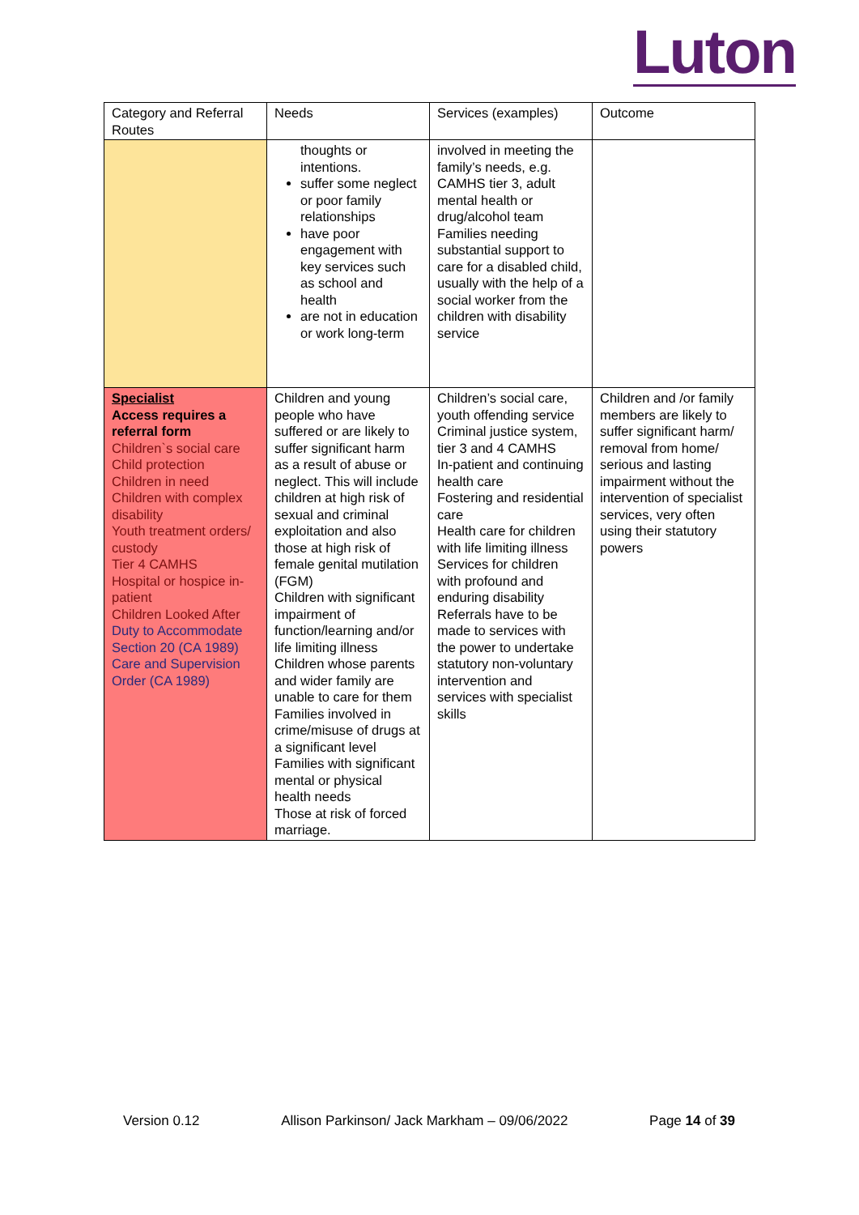Luton
| Category and Referral Routes | Needs | Services (examples) | Outcome |
| | thoughts or intentions. suffer some neglect or poor family relationships have poor engagement with key services such as school and health are not in education or work long-term | involved in meeting the family’s needs, e.g. CAMHS tier 3, adult mental health or drug/alcohol team Families needing substantial support to care for a disabled child, usually with the help of a social worker from the children with disability service | |
| Specialist Access requires a referral form Children`s social care Child protection Children in need Children with complex disability Youth treatment orders/ custody Tier 4 CAMHS Hospital or hospice in-patient Children Looked After Duty to Accommodate Section 20 (CA 1989) Care and Supervision Order (CA 1989) | Children and young people who have suffered or are likely to suffer significant harm as a result of abuse or neglect. This will include children at high risk of sexual and criminal exploitation and also those at high risk of female genital mutilation (FGM) Children with significant impairment of function/learning and/or life limiting illness Children whose parents and wider family are unable to care for them Families involved in crime/misuse of drugs at a significant level Families with significant mental or physical health needs Those at risk of forced marriage. | Children’s social care, youth offending service Criminal justice system, tier 3 and 4 CAMHS In-patient and continuing health care Fostering and residential care Health care for children with life limiting illness Services for children with profound and enduring disability Referrals have to be made to services with the power to undertake statutory non-voluntary intervention and services with specialist skills | Children and /or family members are likely to suffer significant harm/ removal from home/ serious and lasting impairment without the intervention of specialist services, very often using their statutory powers |
Version 0.12 Allison Parkinson/ Jack Markham – 09/06/2022 Page 14 of 39